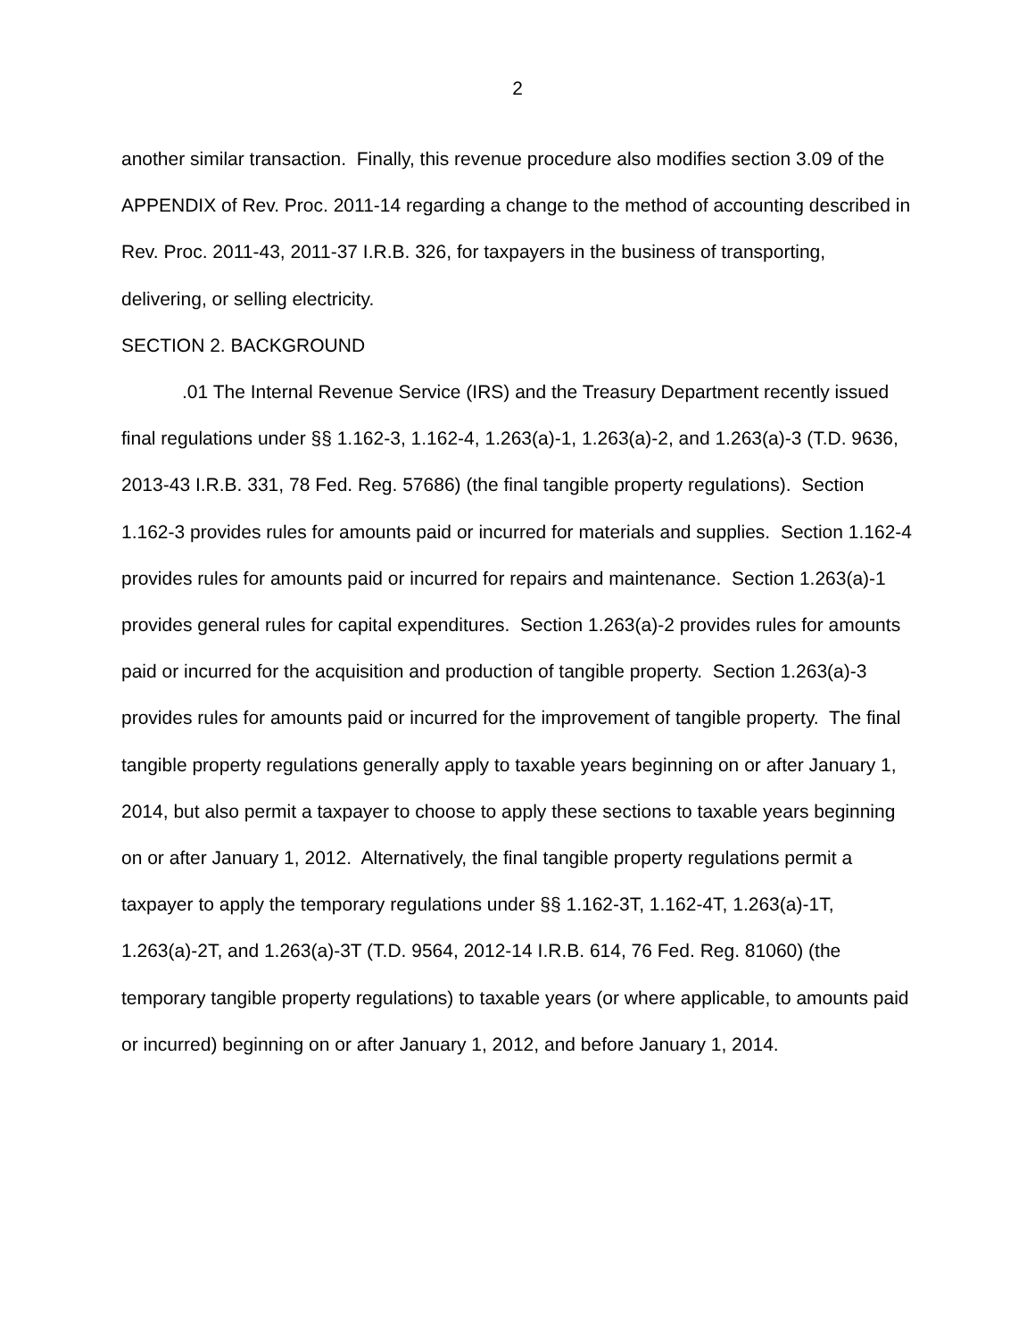2
another similar transaction. Finally, this revenue procedure also modifies section 3.09 of the APPENDIX of Rev. Proc. 2011-14 regarding a change to the method of accounting described in Rev. Proc. 2011-43, 2011-37 I.R.B. 326, for taxpayers in the business of transporting, delivering, or selling electricity.
SECTION 2. BACKGROUND
.01 The Internal Revenue Service (IRS) and the Treasury Department recently issued final regulations under §§ 1.162-3, 1.162-4, 1.263(a)-1, 1.263(a)-2, and 1.263(a)-3 (T.D. 9636, 2013-43 I.R.B. 331, 78 Fed. Reg. 57686) (the final tangible property regulations). Section 1.162-3 provides rules for amounts paid or incurred for materials and supplies. Section 1.162-4 provides rules for amounts paid or incurred for repairs and maintenance. Section 1.263(a)-1 provides general rules for capital expenditures. Section 1.263(a)-2 provides rules for amounts paid or incurred for the acquisition and production of tangible property. Section 1.263(a)-3 provides rules for amounts paid or incurred for the improvement of tangible property. The final tangible property regulations generally apply to taxable years beginning on or after January 1, 2014, but also permit a taxpayer to choose to apply these sections to taxable years beginning on or after January 1, 2012. Alternatively, the final tangible property regulations permit a taxpayer to apply the temporary regulations under §§ 1.162-3T, 1.162-4T, 1.263(a)-1T, 1.263(a)-2T, and 1.263(a)-3T (T.D. 9564, 2012-14 I.R.B. 614, 76 Fed. Reg. 81060) (the temporary tangible property regulations) to taxable years (or where applicable, to amounts paid or incurred) beginning on or after January 1, 2012, and before January 1, 2014.